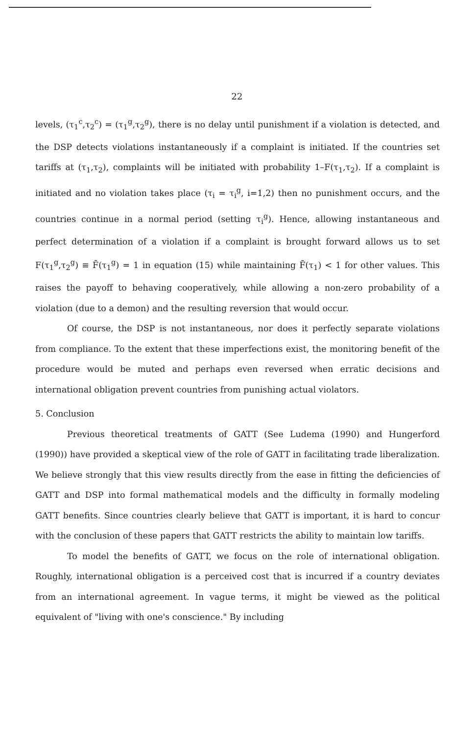22
levels, (τ<sub>1</sub><sup>c</sup>,τ<sub>2</sub><sup>c</sup>) = (τ<sub>1</sub><sup>g</sup>,τ<sub>2</sub><sup>g</sup>), there is no delay until punishment if a violation is detected, and the DSP detects violations instantaneously if a complaint is initiated. If the countries set tariffs at (τ<sub>1</sub>,τ<sub>2</sub>), complaints will be initiated with probability 1–F(τ<sub>1</sub>,τ<sub>2</sub>). If a complaint is initiated and no violation takes place (τ<sub>i</sub> = τ<sub>i</sub><sup>g</sup>, i=1,2) then no punishment occurs, and the countries continue in a normal period (setting τ<sub>i</sub><sup>g</sup>). Hence, allowing instantaneous and perfect determination of a violation if a complaint is brought forward allows us to set F(τ<sub>1</sub><sup>g</sup>,τ<sub>2</sub><sup>g</sup>) ≡ F̄(τ<sub>1</sub><sup>g</sup>) = 1 in equation (15) while maintaining F̄(τ<sub>1</sub>) < 1 for other values. This raises the payoff to behaving cooperatively, while allowing a non-zero probability of a violation (due to a demon) and the resulting reversion that would occur.
Of course, the DSP is not instantaneous, nor does it perfectly separate violations from compliance. To the extent that these imperfections exist, the monitoring benefit of the procedure would be muted and perhaps even reversed when erratic decisions and international obligation prevent countries from punishing actual violators.
5. Conclusion
Previous theoretical treatments of GATT (See Ludema (1990) and Hungerford (1990)) have provided a skeptical view of the role of GATT in facilitating trade liberalization. We believe strongly that this view results directly from the ease in fitting the deficiencies of GATT and DSP into formal mathematical models and the difficulty in formally modeling GATT benefits. Since countries clearly believe that GATT is important, it is hard to concur with the conclusion of these papers that GATT restricts the ability to maintain low tariffs.
To model the benefits of GATT, we focus on the role of international obligation. Roughly, international obligation is a perceived cost that is incurred if a country deviates from an international agreement. In vague terms, it might be viewed as the political equivalent of "living with one's conscience." By including